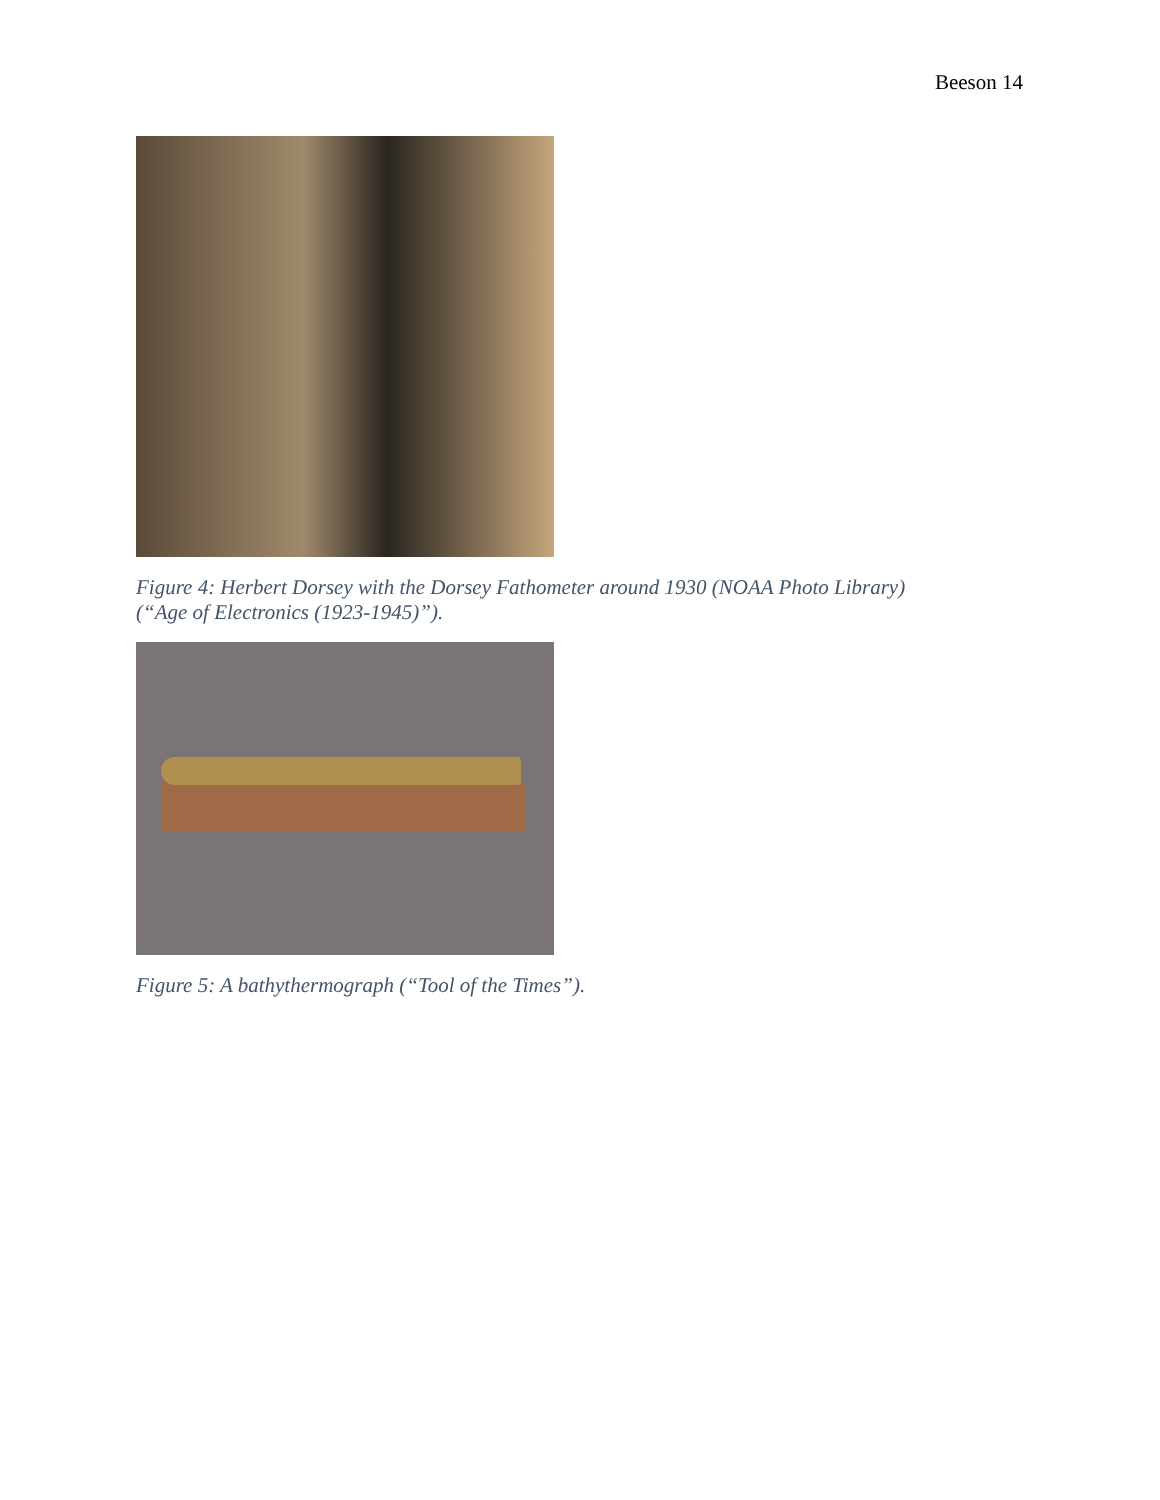Beeson 14
Figure 4: Herbert Dorsey with the Dorsey Fathometer around 1930 (NOAA Photo Library)
(“Age of Electronics (1923-1945)”).
Figure 5: A bathythermograph (“Tool of the Times”).